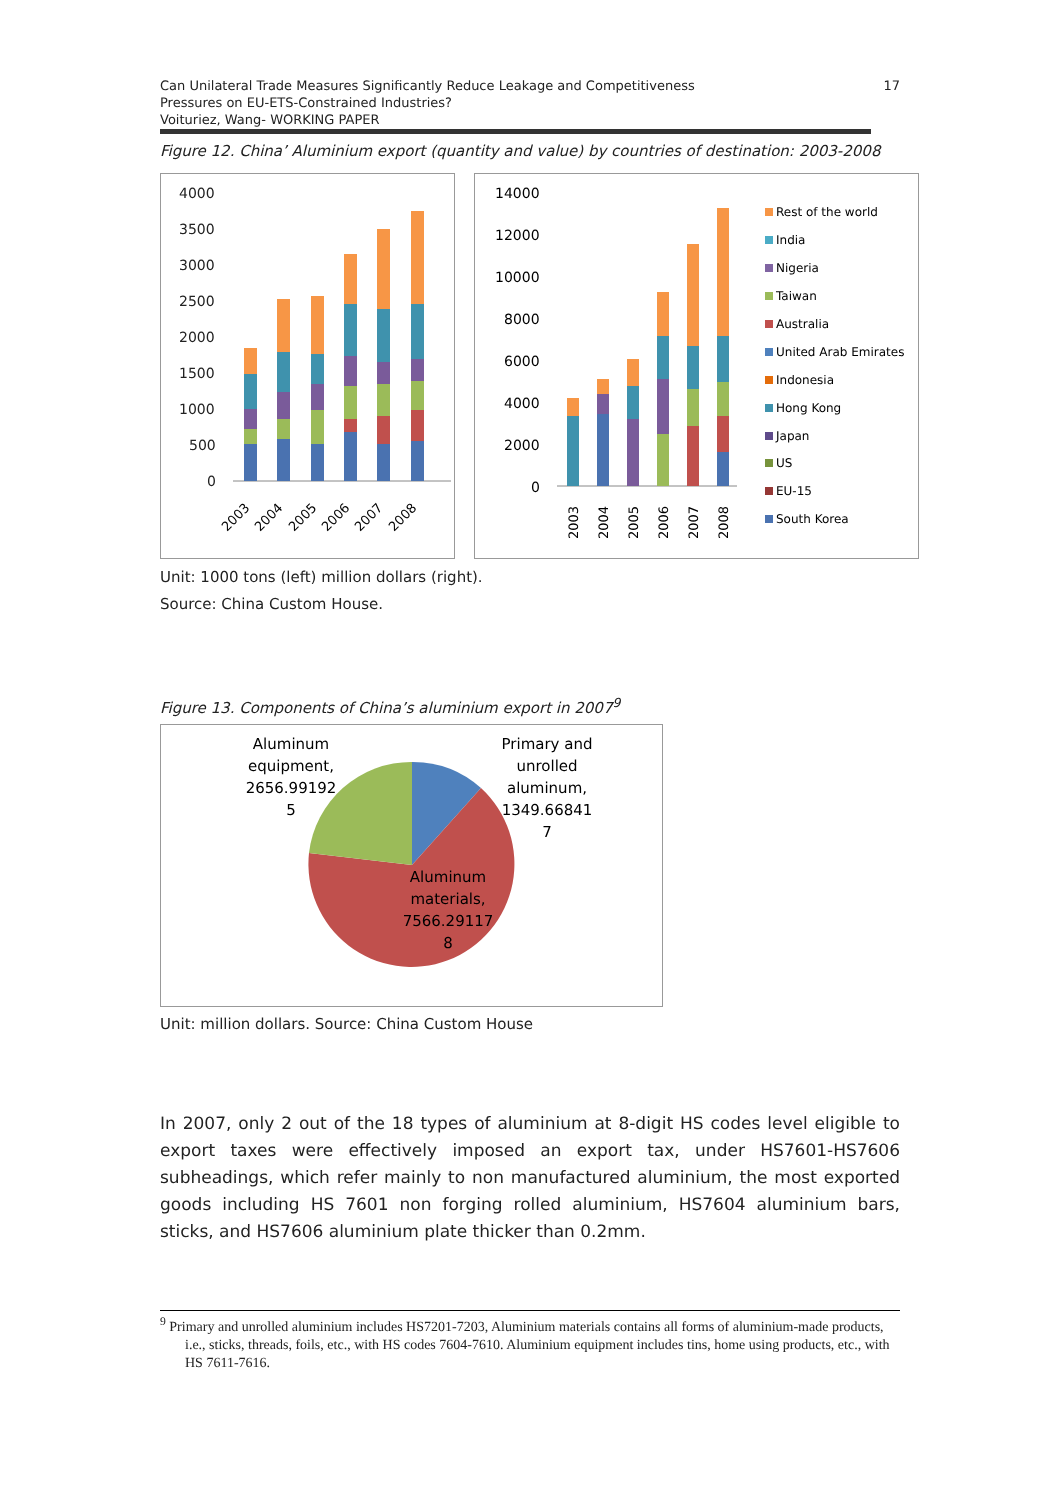Can Unilateral Trade Measures Significantly Reduce Leakage and Competitiveness
Pressures on EU-ETS-Constrained Industries?
Voituriez, Wang- WORKING PAPER
17
Figure 12. China’ Aluminium export (quantity and value) by countries of destination: 2003-2008
4000
3500
3000
2500
2000
1500
1000
500
0
2003
2004
2005
2006
2007
2008
14000
12000
10000
8000
6000
4000
2000
0
2003
2004
2005
2006
2007
2008
Rest of the world
India
Nigeria
Taiwan
Australia
United Arab Emirates
Indonesia
Hong Kong
Japan
US
EU-15
South Korea
Unit: 1000 tons (left) million dollars (right).
Source: China Custom House.
Figure 13. Components of China’s aluminium export in 2007<sup>9</sup>
Aluminum
equipment,
2656.99192
5
Primary and
unrolled
aluminum,
1349.66841
7
Aluminum
materials,
7566.29117
8
Unit: million dollars. Source: China Custom House
In 2007, only 2 out of the 18 types of aluminium at 8-digit HS codes level eligible to export taxes were effectively imposed an export tax, under HS7601-HS7606 subheadings, which refer mainly to non manufactured aluminium, the most exported goods including HS 7601 non forging rolled aluminium, HS7604 aluminium bars, sticks, and HS7606 aluminium plate thicker than 0.2mm.
<sup>9</sup> Primary and unrolled aluminium includes HS7201-7203, Aluminium materials contains all forms of aluminium-made products, i.e., sticks, threads, foils, etc., with HS codes 7604-7610. Aluminium equipment includes tins, home using products, etc., with HS 7611-7616.